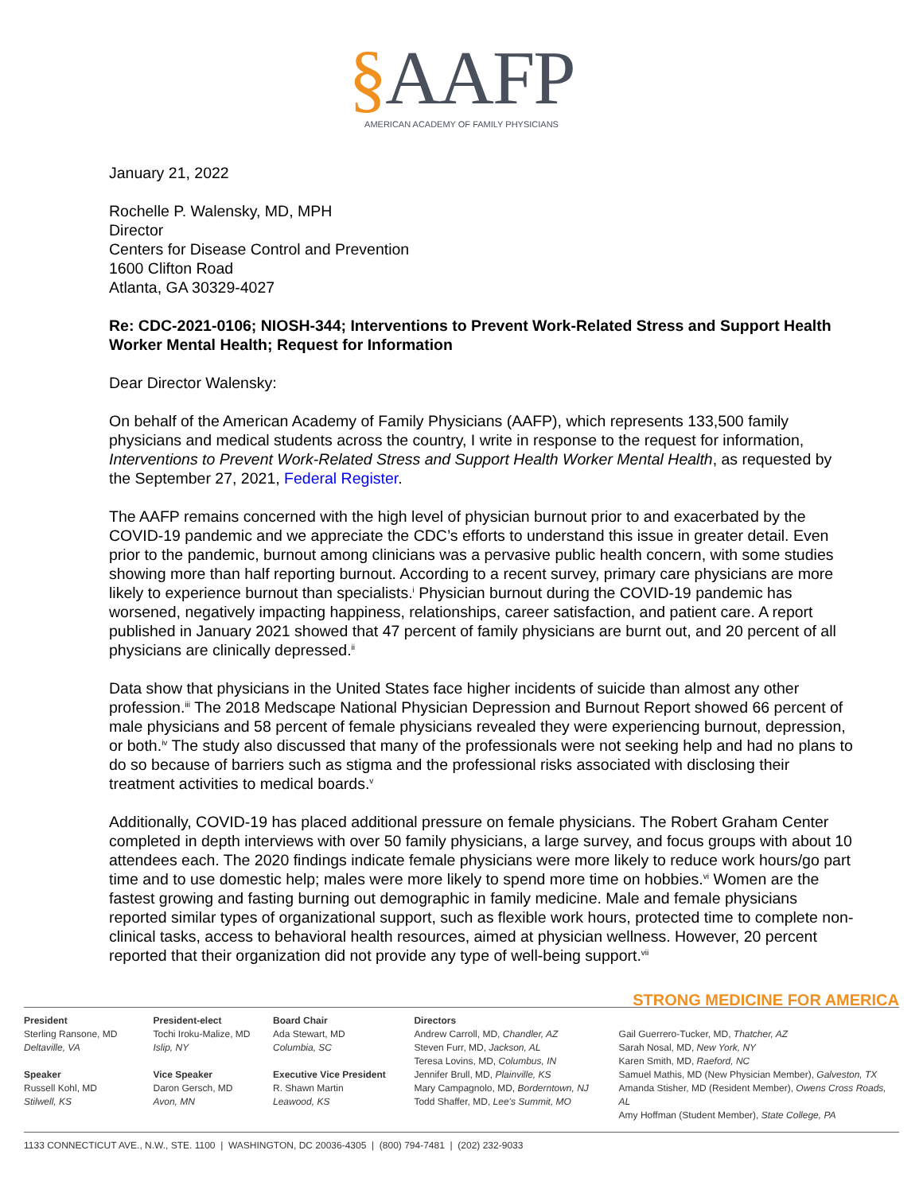§AAFP
AMERICAN ACADEMY OF FAMILY PHYSICIANS
January 21, 2022
Rochelle P. Walensky, MD, MPH
Director
Centers for Disease Control and Prevention
1600 Clifton Road
Atlanta, GA 30329-4027
Re: CDC-2021-0106; NIOSH-344; Interventions to Prevent Work-Related Stress and Support Health Worker Mental Health; Request for Information
Dear Director Walensky:
On behalf of the American Academy of Family Physicians (AAFP), which represents 133,500 family physicians and medical students across the country, I write in response to the request for information, Interventions to Prevent Work-Related Stress and Support Health Worker Mental Health, as requested by the September 27, 2021, Federal Register.
The AAFP remains concerned with the high level of physician burnout prior to and exacerbated by the COVID-19 pandemic and we appreciate the CDC’s efforts to understand this issue in greater detail. Even prior to the pandemic, burnout among clinicians was a pervasive public health concern, with some studies showing more than half reporting burnout. According to a recent survey, primary care physicians are more likely to experience burnout than specialists.<sup>i</sup> Physician burnout during the COVID-19 pandemic has worsened, negatively impacting happiness, relationships, career satisfaction, and patient care. A report published in January 2021 showed that 47 percent of family physicians are burnt out, and 20 percent of all physicians are clinically depressed.<sup>ii</sup>
Data show that physicians in the United States face higher incidents of suicide than almost any other profession.<sup>iii</sup> The 2018 Medscape National Physician Depression and Burnout Report showed 66 percent of male physicians and 58 percent of female physicians revealed they were experiencing burnout, depression, or both.<sup>iv</sup> The study also discussed that many of the professionals were not seeking help and had no plans to do so because of barriers such as stigma and the professional risks associated with disclosing their treatment activities to medical boards.<sup>v</sup>
Additionally, COVID-19 has placed additional pressure on female physicians. The Robert Graham Center completed in depth interviews with over 50 family physicians, a large survey, and focus groups with about 10 attendees each. The 2020 findings indicate female physicians were more likely to reduce work hours/go part time and to use domestic help; males were more likely to spend more time on hobbies.<sup>vi</sup> Women are the fastest growing and fasting burning out demographic in family medicine. Male and female physicians reported similar types of organizational support, such as flexible work hours, protected time to complete non-clinical tasks, access to behavioral health resources, aimed at physician wellness. However, 20 percent reported that their organization did not provide any type of well-being support.<sup>vii</sup>
STRONG MEDICINE FOR AMERICA
President
Sterling Ransone, MD
Deltaville, VA
Speaker
Russell Kohl, MD
Stilwell, KS
President-elect
Tochi Iroku-Malize, MD
Islip, NY
Vice Speaker
Daron Gersch, MD
Avon, MN
Board Chair
Ada Stewart, MD
Columbia, SC
Executive Vice President
R. Shawn Martin
Leawood, KS
Directors
Andrew Carroll, MD, Chandler, AZ
Steven Furr, MD, Jackson, AL
Teresa Lovins, MD, Columbus, IN
Jennifer Brull, MD, Plainville, KS
Mary Campagnolo, MD, Borderntown, NJ
Todd Shaffer, MD, Lee's Summit, MO
Gail Guerrero-Tucker, MD, Thatcher, AZ
Sarah Nosal, MD, New York, NY
Karen Smith, MD, Raeford, NC
Samuel Mathis, MD (New Physician Member), Galveston, TX
Amanda Stisher, MD (Resident Member), Owens Cross Roads, AL
Amy Hoffman (Student Member), State College, PA
1133 CONNECTICUT AVE., N.W., STE. 1100 | WASHINGTON, DC 20036-4305 | (800) 794-7481 | (202) 232-9033